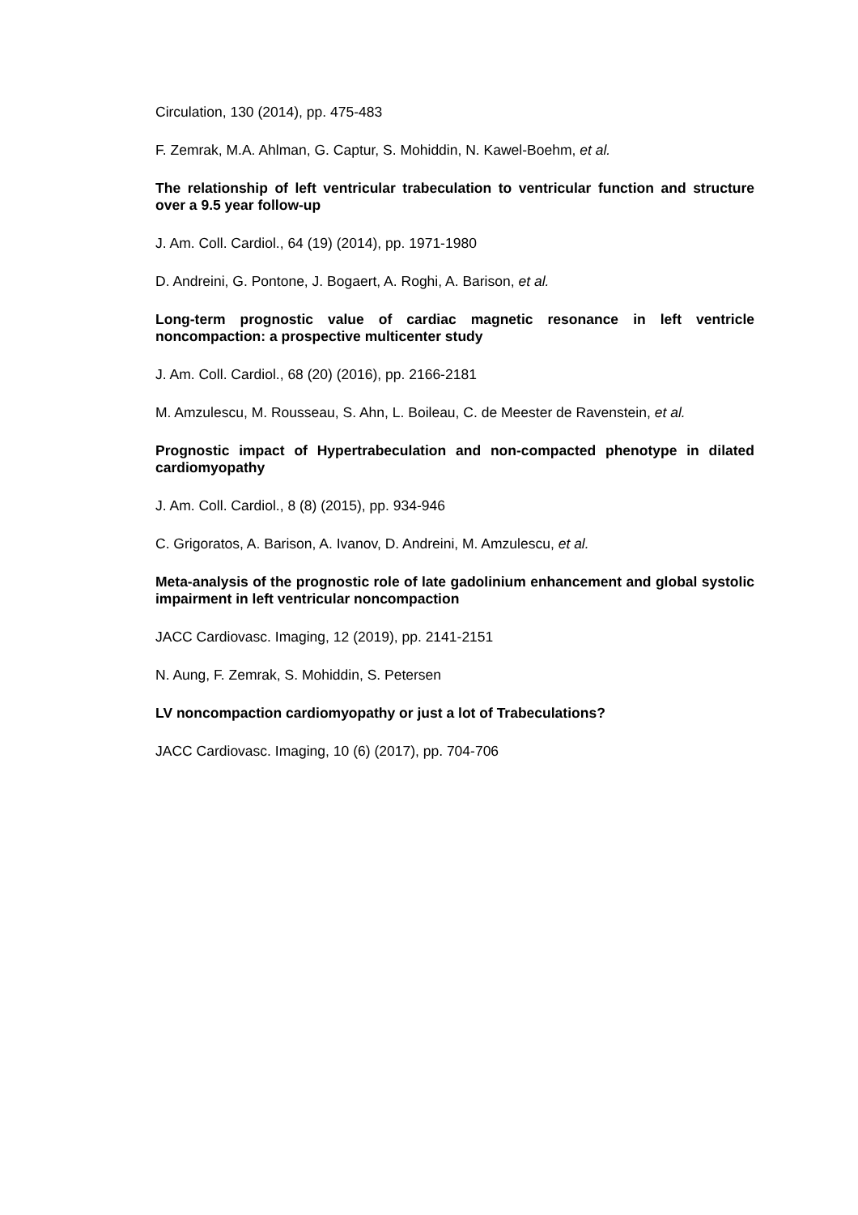Circulation, 130 (2014), pp. 475-483
F. Zemrak, M.A. Ahlman, G. Captur, S. Mohiddin, N. Kawel-Boehm, et al.
The relationship of left ventricular trabeculation to ventricular function and structure over a 9.5 year follow-up
J. Am. Coll. Cardiol., 64 (19) (2014), pp. 1971-1980
D. Andreini, G. Pontone, J. Bogaert, A. Roghi, A. Barison, et al.
Long-term prognostic value of cardiac magnetic resonance in left ventricle noncompaction: a prospective multicenter study
J. Am. Coll. Cardiol., 68 (20) (2016), pp. 2166-2181
M. Amzulescu, M. Rousseau, S. Ahn, L. Boileau, C. de Meester de Ravenstein, et al.
Prognostic impact of Hypertrabeculation and non-compacted phenotype in dilated cardiomyopathy
J. Am. Coll. Cardiol., 8 (8) (2015), pp. 934-946
C. Grigoratos, A. Barison, A. Ivanov, D. Andreini, M. Amzulescu, et al.
Meta-analysis of the prognostic role of late gadolinium enhancement and global systolic impairment in left ventricular noncompaction
JACC Cardiovasc. Imaging, 12 (2019), pp. 2141-2151
N. Aung, F. Zemrak, S. Mohiddin, S. Petersen
LV noncompaction cardiomyopathy or just a lot of Trabeculations?
JACC Cardiovasc. Imaging, 10 (6) (2017), pp. 704-706